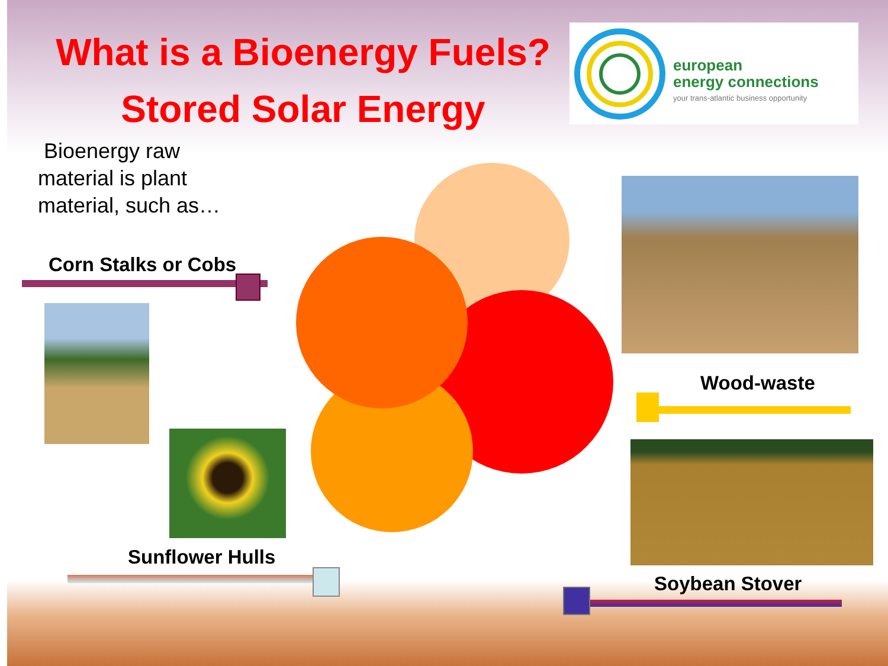What is a Bioenergy Fuels?
Stored Solar Energy
european
energy connections
your trans-atlantic business opportunity
Bioenergy raw
material is plant
material, such as…
Corn Stalks or Cobs
Sunflower Hulls
Wood-waste
Soybean Stover